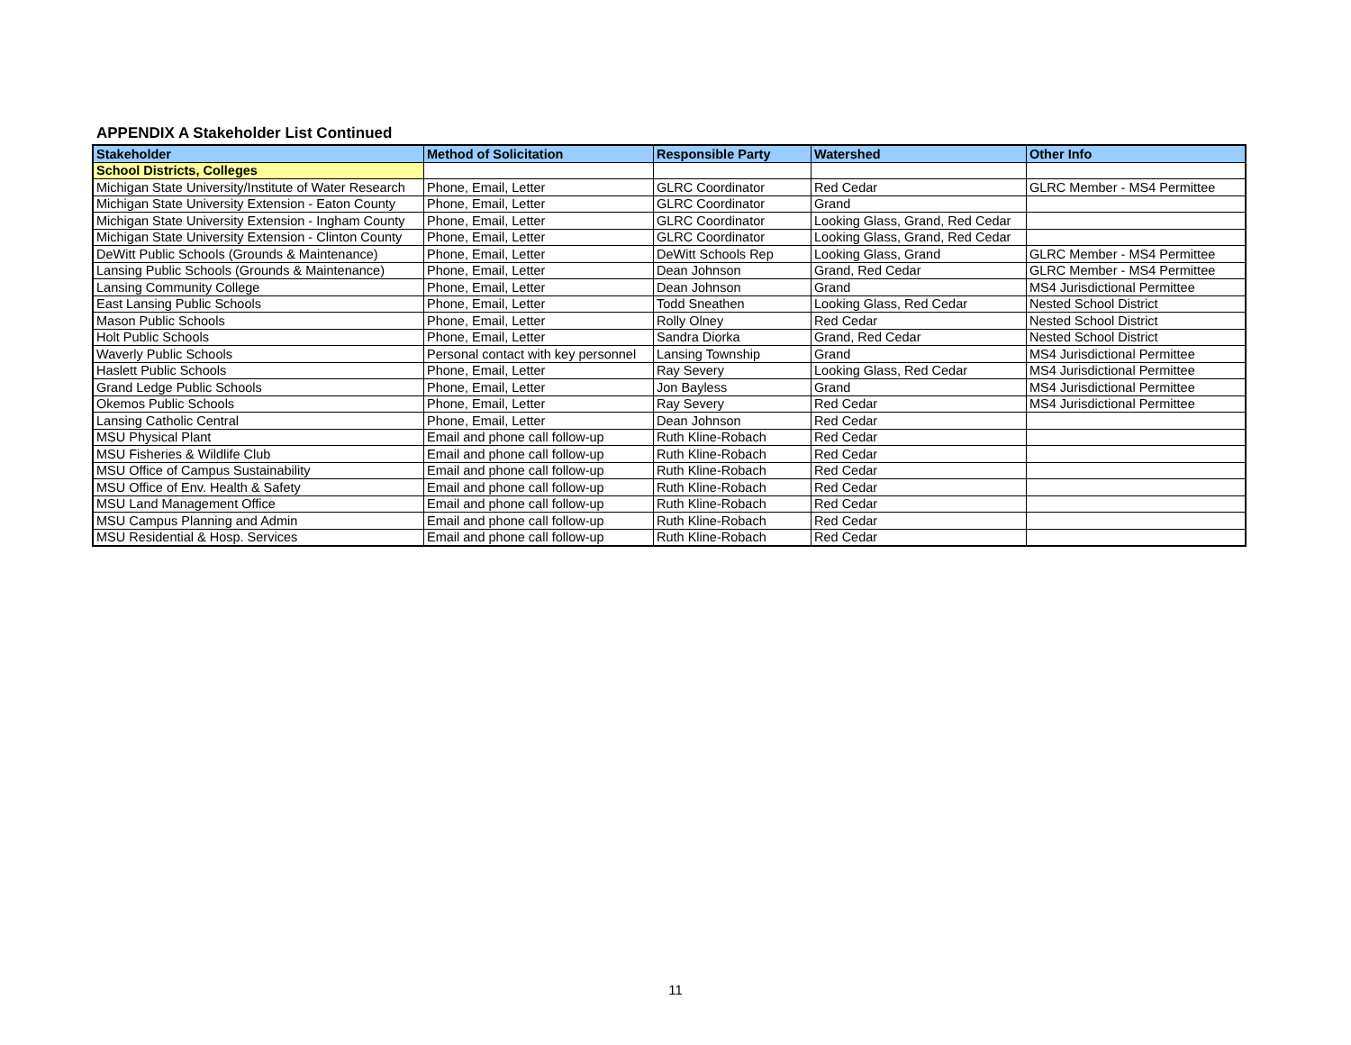APPENDIX A Stakeholder List Continued
| Stakeholder | Method of Solicitation | Responsible Party | Watershed | Other Info |
| --- | --- | --- | --- | --- |
| School Districts, Colleges | | | | |
| Michigan State University/Institute of Water Research | Phone, Email, Letter | GLRC Coordinator | Red Cedar | GLRC Member - MS4 Permittee |
| Michigan State University Extension - Eaton County | Phone, Email, Letter | GLRC Coordinator | Grand | |
| Michigan State University Extension - Ingham County | Phone, Email, Letter | GLRC Coordinator | Looking Glass, Grand, Red Cedar | |
| Michigan State University Extension - Clinton County | Phone, Email, Letter | GLRC Coordinator | Looking Glass, Grand, Red Cedar | |
| DeWitt Public Schools (Grounds & Maintenance) | Phone, Email, Letter | DeWitt Schools Rep | Looking Glass, Grand | GLRC Member - MS4 Permittee |
| Lansing Public Schools (Grounds & Maintenance) | Phone, Email, Letter | Dean Johnson | Grand, Red Cedar | GLRC Member - MS4 Permittee |
| Lansing Community College | Phone, Email, Letter | Dean Johnson | Grand | MS4 Jurisdictional Permittee |
| East Lansing Public Schools | Phone, Email, Letter | Todd Sneathen | Looking Glass, Red Cedar | Nested School District |
| Mason Public Schools | Phone, Email, Letter | Rolly Olney | Red Cedar | Nested School District |
| Holt Public Schools | Phone, Email, Letter | Sandra Diorka | Grand, Red Cedar | Nested School District |
| Waverly Public Schools | Personal contact with key personnel | Lansing Township | Grand | MS4 Jurisdictional Permittee |
| Haslett Public Schools | Phone, Email, Letter | Ray Severy | Looking Glass, Red Cedar | MS4 Jurisdictional Permittee |
| Grand Ledge Public Schools | Phone, Email, Letter | Jon Bayless | Grand | MS4 Jurisdictional Permittee |
| Okemos Public Schools | Phone, Email, Letter | Ray Severy | Red Cedar | MS4 Jurisdictional Permittee |
| Lansing Catholic Central | Phone, Email, Letter | Dean Johnson | Red Cedar | |
| MSU Physical Plant | Email and phone call follow-up | Ruth Kline-Robach | Red Cedar | |
| MSU Fisheries & Wildlife Club | Email and phone call follow-up | Ruth Kline-Robach | Red Cedar | |
| MSU Office of Campus Sustainability | Email and phone call follow-up | Ruth Kline-Robach | Red Cedar | |
| MSU Office of Env. Health & Safety | Email and phone call follow-up | Ruth Kline-Robach | Red Cedar | |
| MSU Land Management Office | Email and phone call follow-up | Ruth Kline-Robach | Red Cedar | |
| MSU Campus Planning and Admin | Email and phone call follow-up | Ruth Kline-Robach | Red Cedar | |
| MSU Residential & Hosp. Services | Email and phone call follow-up | Ruth Kline-Robach | Red Cedar | |
11